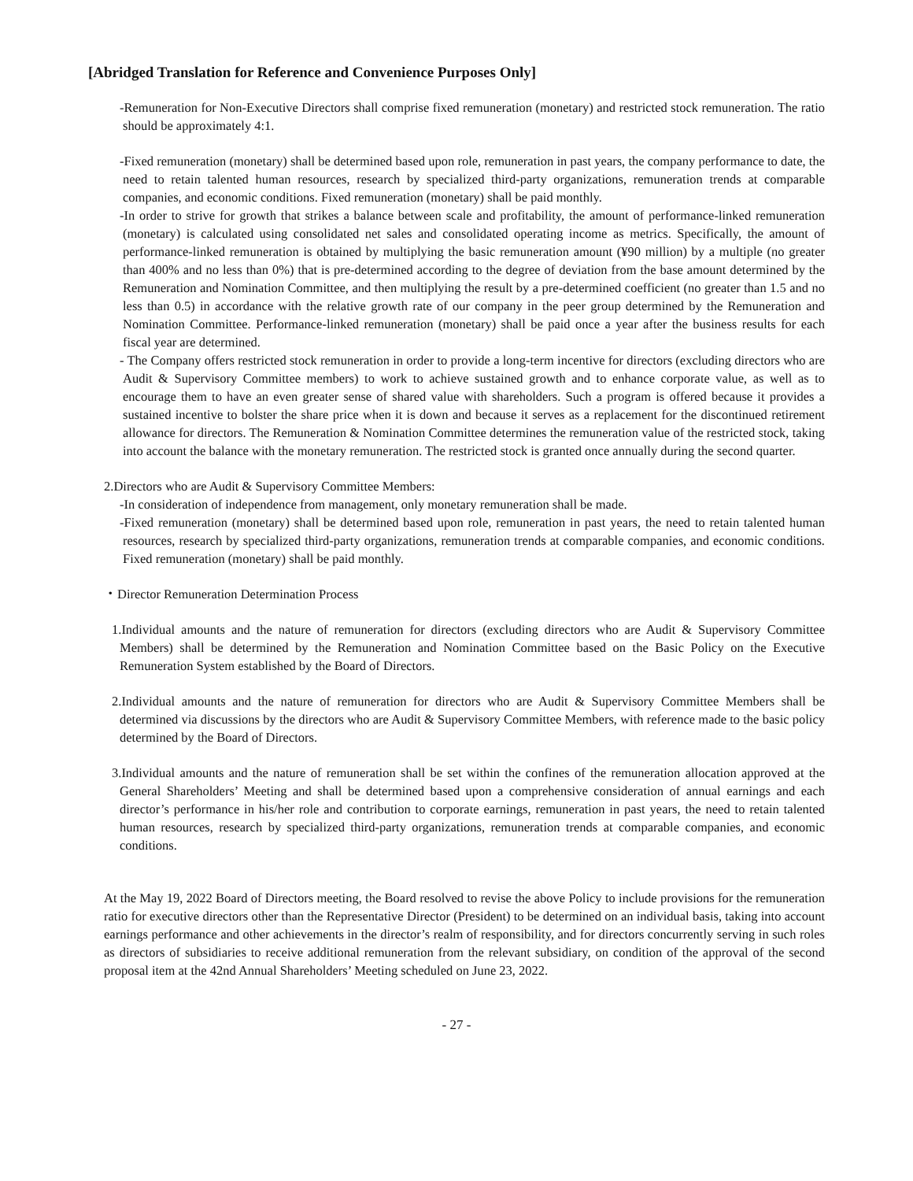[Abridged Translation for Reference and Convenience Purposes Only]
-Remuneration for Non-Executive Directors shall comprise fixed remuneration (monetary) and restricted stock remuneration. The ratio should be approximately 4:1.
-Fixed remuneration (monetary) shall be determined based upon role, remuneration in past years, the company performance to date, the need to retain talented human resources, research by specialized third-party organizations, remuneration trends at comparable companies, and economic conditions. Fixed remuneration (monetary) shall be paid monthly.
-In order to strive for growth that strikes a balance between scale and profitability, the amount of performance-linked remuneration (monetary) is calculated using consolidated net sales and consolidated operating income as metrics. Specifically, the amount of performance-linked remuneration is obtained by multiplying the basic remuneration amount (¥90 million) by a multiple (no greater than 400% and no less than 0%) that is pre-determined according to the degree of deviation from the base amount determined by the Remuneration and Nomination Committee, and then multiplying the result by a pre-determined coefficient (no greater than 1.5 and no less than 0.5) in accordance with the relative growth rate of our company in the peer group determined by the Remuneration and Nomination Committee. Performance-linked remuneration (monetary) shall be paid once a year after the business results for each fiscal year are determined.
- The Company offers restricted stock remuneration in order to provide a long-term incentive for directors (excluding directors who are Audit & Supervisory Committee members) to work to achieve sustained growth and to enhance corporate value, as well as to encourage them to have an even greater sense of shared value with shareholders. Such a program is offered because it provides a sustained incentive to bolster the share price when it is down and because it serves as a replacement for the discontinued retirement allowance for directors. The Remuneration & Nomination Committee determines the remuneration value of the restricted stock, taking into account the balance with the monetary remuneration. The restricted stock is granted once annually during the second quarter.
2.Directors who are Audit & Supervisory Committee Members:
-In consideration of independence from management, only monetary remuneration shall be made.
-Fixed remuneration (monetary) shall be determined based upon role, remuneration in past years, the need to retain talented human resources, research by specialized third-party organizations, remuneration trends at comparable companies, and economic conditions. Fixed remuneration (monetary) shall be paid monthly.
・Director Remuneration Determination Process
1.Individual amounts and the nature of remuneration for directors (excluding directors who are Audit & Supervisory Committee Members) shall be determined by the Remuneration and Nomination Committee based on the Basic Policy on the Executive Remuneration System established by the Board of Directors.
2.Individual amounts and the nature of remuneration for directors who are Audit & Supervisory Committee Members shall be determined via discussions by the directors who are Audit & Supervisory Committee Members, with reference made to the basic policy determined by the Board of Directors.
3.Individual amounts and the nature of remuneration shall be set within the confines of the remuneration allocation approved at the General Shareholders’ Meeting and shall be determined based upon a comprehensive consideration of annual earnings and each director’s performance in his/her role and contribution to corporate earnings, remuneration in past years, the need to retain talented human resources, research by specialized third-party organizations, remuneration trends at comparable companies, and economic conditions.
At the May 19, 2022 Board of Directors meeting, the Board resolved to revise the above Policy to include provisions for the remuneration ratio for executive directors other than the Representative Director (President) to be determined on an individual basis, taking into account earnings performance and other achievements in the director’s realm of responsibility, and for directors concurrently serving in such roles as directors of subsidiaries to receive additional remuneration from the relevant subsidiary, on condition of the approval of the second proposal item at the 42nd Annual Shareholders’ Meeting scheduled on June 23, 2022.
- 27 -